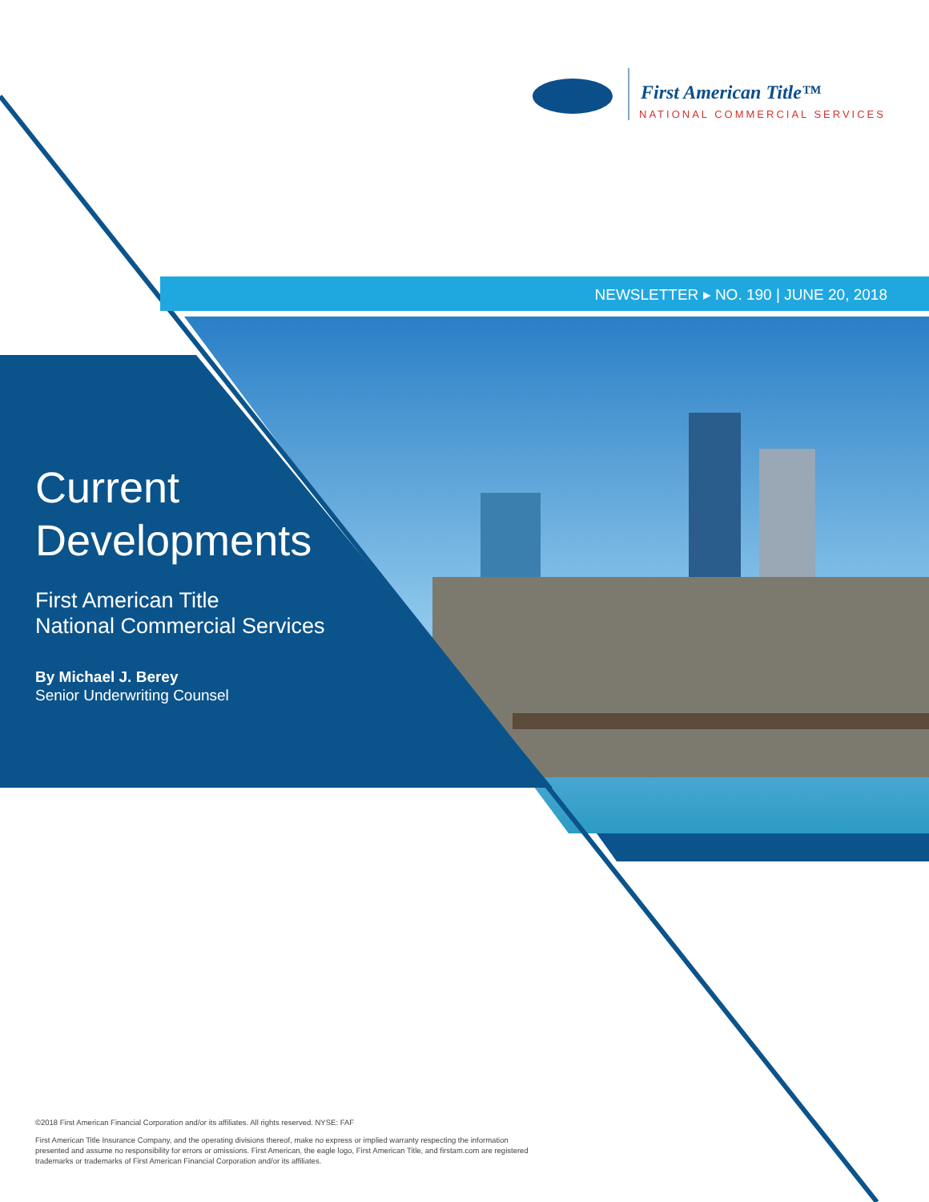First American Title™
NATIONAL COMMERCIAL SERVICES
NEWSLETTER ▸ NO. 190 | JUNE 20, 2018
Current
Developments
First American Title
National Commercial Services
By Michael J. Berey
Senior Underwriting Counsel
©2018 First American Financial Corporation and/or its affiliates. All rights reserved. NYSE: FAF
First American Title Insurance Company, and the operating divisions thereof, make no express or implied warranty respecting the information presented and assume no responsibility for errors or omissions. First American, the eagle logo, First American Title, and firstam.com are registered trademarks or trademarks of First American Financial Corporation and/or its affiliates.